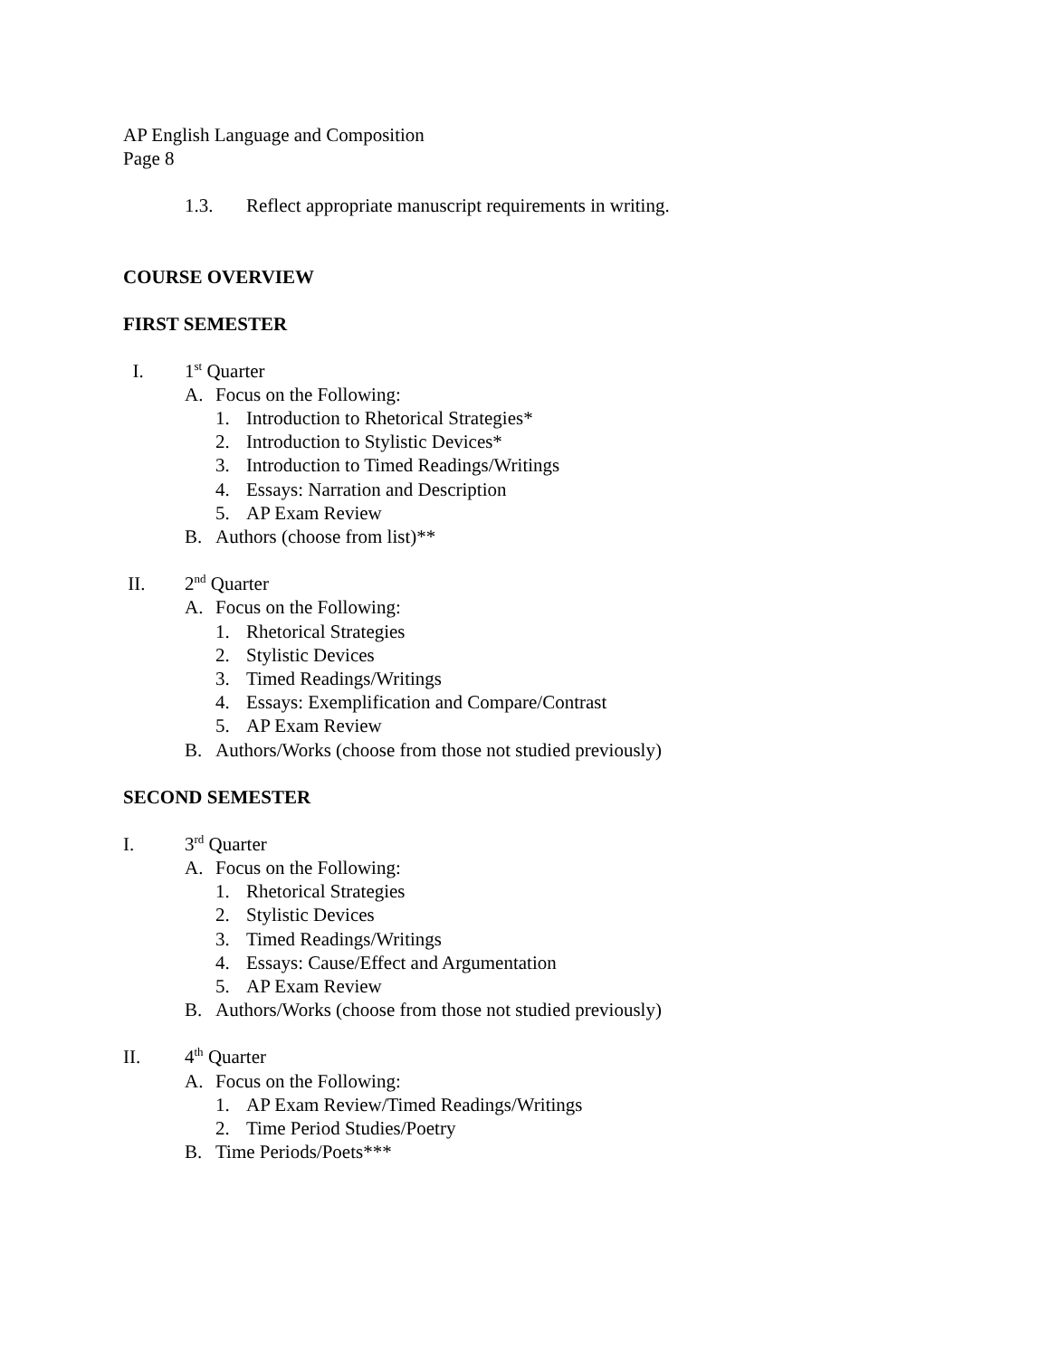AP English Language and Composition
Page 8
1.3. Reflect appropriate manuscript requirements in writing.
COURSE OVERVIEW
FIRST SEMESTER
I. 1<sup>st</sup> Quarter
A. Focus on the Following:
1. Introduction to Rhetorical Strategies*
2. Introduction to Stylistic Devices*
3. Introduction to Timed Readings/Writings
4. Essays: Narration and Description
5. AP Exam Review
B. Authors (choose from list)**
II. 2<sup>nd</sup> Quarter
A. Focus on the Following:
1. Rhetorical Strategies
2. Stylistic Devices
3. Timed Readings/Writings
4. Essays: Exemplification and Compare/Contrast
5. AP Exam Review
B. Authors/Works (choose from those not studied previously)
SECOND SEMESTER
I. 3<sup>rd</sup> Quarter
A. Focus on the Following:
1. Rhetorical Strategies
2. Stylistic Devices
3. Timed Readings/Writings
4. Essays: Cause/Effect and Argumentation
5. AP Exam Review
B. Authors/Works (choose from those not studied previously)
II. 4<sup>th</sup> Quarter
A. Focus on the Following:
1. AP Exam Review/Timed Readings/Writings
2. Time Period Studies/Poetry
B. Time Periods/Poets***